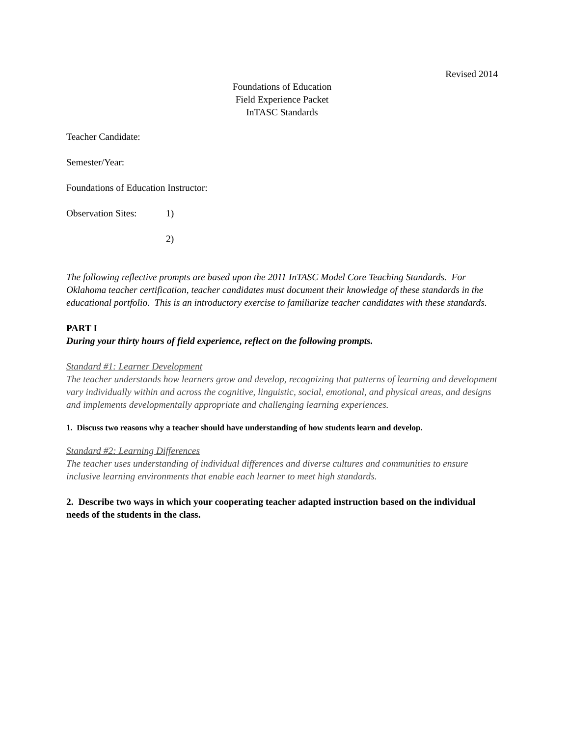Revised 2014
Foundations of Education
Field Experience Packet
InTASC Standards
Teacher Candidate:
Semester/Year:
Foundations of Education Instructor:
Observation Sites: 1)
2)
The following reflective prompts are based upon the 2011 InTASC Model Core Teaching Standards. For Oklahoma teacher certification, teacher candidates must document their knowledge of these standards in the educational portfolio. This is an introductory exercise to familiarize teacher candidates with these standards.
PART I
During your thirty hours of field experience, reflect on the following prompts.
Standard #1: Learner Development
The teacher understands how learners grow and develop, recognizing that patterns of learning and development vary individually within and across the cognitive, linguistic, social, emotional, and physical areas, and designs and implements developmentally appropriate and challenging learning experiences.
1. Discuss two reasons why a teacher should have understanding of how students learn and develop.
Standard #2: Learning Differences
The teacher uses understanding of individual differences and diverse cultures and communities to ensure inclusive learning environments that enable each learner to meet high standards.
2. Describe two ways in which your cooperating teacher adapted instruction based on the individual needs of the students in the class.